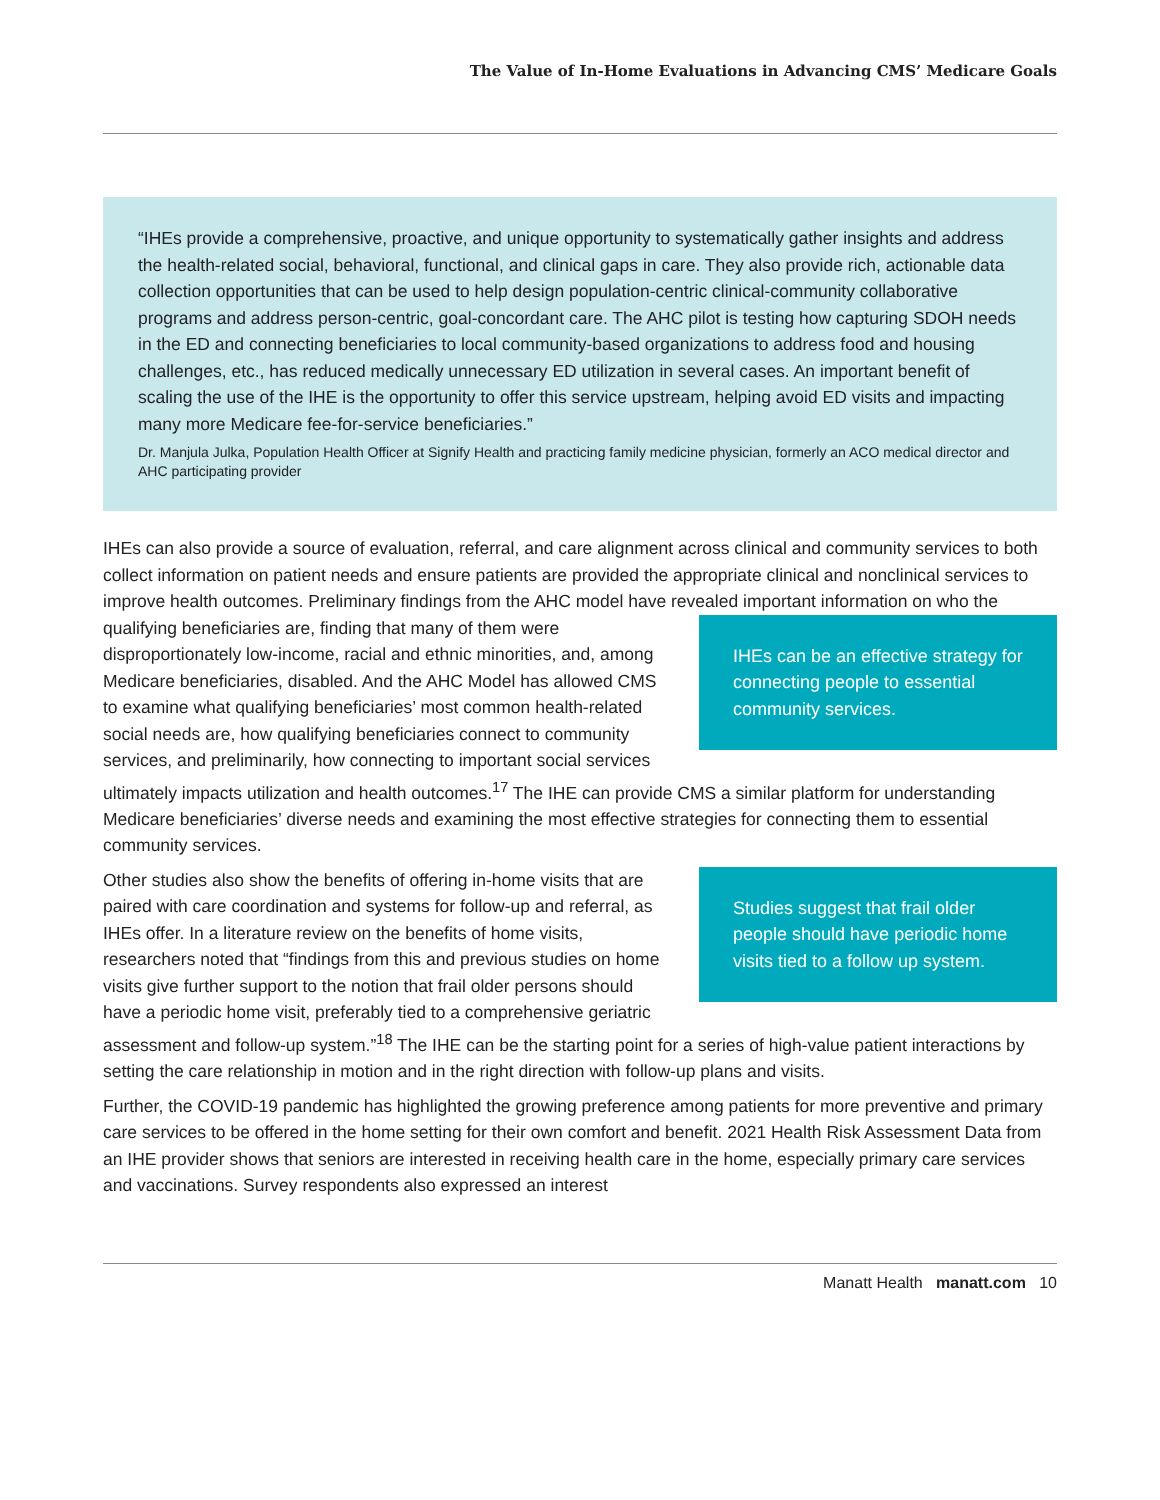The Value of In-Home Evaluations in Advancing CMS’ Medicare Goals
“IHEs provide a comprehensive, proactive, and unique opportunity to systematically gather insights and address the health-related social, behavioral, functional, and clinical gaps in care. They also provide rich, actionable data collection opportunities that can be used to help design population-centric clinical-community collaborative programs and address person-centric, goal-concordant care. The AHC pilot is testing how capturing SDOH needs in the ED and connecting beneficiaries to local community-based organizations to address food and housing challenges, etc., has reduced medically unnecessary ED utilization in several cases. An important benefit of scaling the use of the IHE is the opportunity to offer this service upstream, helping avoid ED visits and impacting many more Medicare fee-for-service beneficiaries.”
Dr. Manjula Julka, Population Health Officer at Signify Health and practicing family medicine physician, formerly an ACO medical director and AHC participating provider
IHEs can also provide a source of evaluation, referral, and care alignment across clinical and community services to both collect information on patient needs and ensure patients are provided the appropriate clinical and nonclinical services to improve health outcomes. Preliminary findings from the AHC model have revealed IHEs can be an effective strategy for connecting people to essential community services. important information on who the qualifying beneficiaries are, finding that many of them were disproportionately low-income, racial and ethnic minorities, and, among Medicare beneficiaries, disabled. And the AHC Model has allowed CMS to examine what qualifying beneficiaries’ most common health-related social needs are, how qualifying beneficiaries connect to community services, and preliminarily, how connecting to important social services ultimately impacts utilization and health outcomes.<sup>17</sup> The IHE can provide CMS a similar platform for understanding Medicare beneficiaries’ diverse needs and examining the most effective strategies for connecting them to essential community services.
Studies suggest that frail older people should have periodic home visits tied to a follow up system. Other studies also show the benefits of offering in-home visits that are paired with care coordination and systems for follow-up and referral, as IHEs offer. In a literature review on the benefits of home visits, researchers noted that “findings from this and previous studies on home visits give further support to the notion that frail older persons should have a periodic home visit, preferably tied to a comprehensive geriatric assessment and follow-up system.”<sup>18</sup> The IHE can be the starting point for a series of high-value patient interactions by setting the care relationship in motion and in the right direction with follow-up plans and visits.
Further, the COVID-19 pandemic has highlighted the growing preference among patients for more preventive and primary care services to be offered in the home setting for their own comfort and benefit. 2021 Health Risk Assessment Data from an IHE provider shows that seniors are interested in receiving health care in the home, especially primary care services and vaccinations. Survey respondents also expressed an interest
Manatt Health manatt.com 10